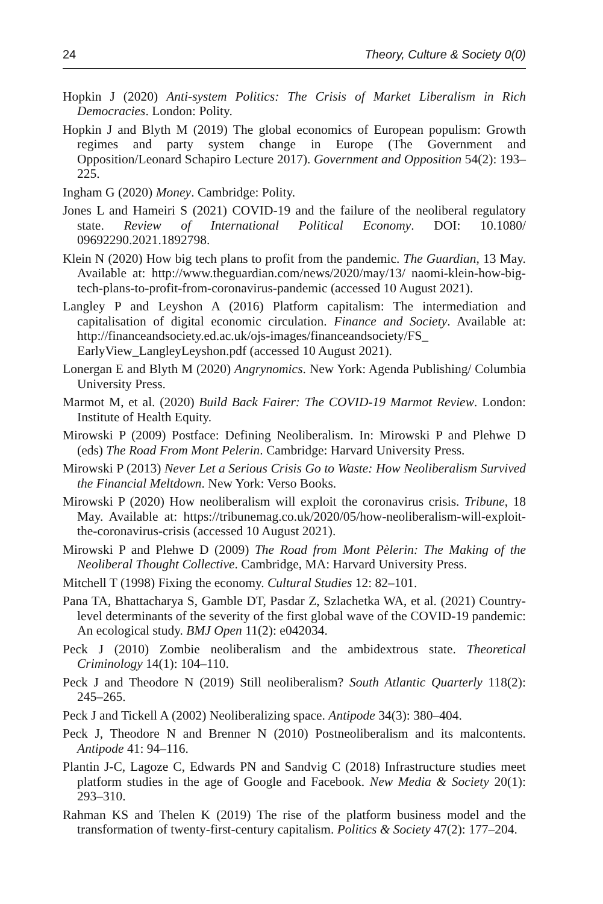24 Theory, Culture & Society 0(0)
Hopkin J (2020) Anti-system Politics: The Crisis of Market Liberalism in Rich Democracies. London: Polity.
Hopkin J and Blyth M (2019) The global economics of European populism: Growth regimes and party system change in Europe (The Government and Opposition/Leonard Schapiro Lecture 2017). Government and Opposition 54(2): 193–225.
Ingham G (2020) Money. Cambridge: Polity.
Jones L and Hameiri S (2021) COVID-19 and the failure of the neoliberal regulatory state. Review of International Political Economy. DOI: 10.1080/ 09692290.2021.1892798.
Klein N (2020) How big tech plans to profit from the pandemic. The Guardian, 13 May. Available at: http://www.theguardian.com/news/2020/may/13/ naomi-klein-how-big-tech-plans-to-profit-from-coronavirus-pandemic (accessed 10 August 2021).
Langley P and Leyshon A (2016) Platform capitalism: The intermediation and capitalisation of digital economic circulation. Finance and Society. Available at: http://financeandsociety.ed.ac.uk/ojs-images/financeandsociety/FS_ EarlyView_LangleyLeyshon.pdf (accessed 10 August 2021).
Lonergan E and Blyth M (2020) Angrynomics. New York: Agenda Publishing/ Columbia University Press.
Marmot M, et al. (2020) Build Back Fairer: The COVID-19 Marmot Review. London: Institute of Health Equity.
Mirowski P (2009) Postface: Defining Neoliberalism. In: Mirowski P and Plehwe D (eds) The Road From Mont Pelerin. Cambridge: Harvard University Press.
Mirowski P (2013) Never Let a Serious Crisis Go to Waste: How Neoliberalism Survived the Financial Meltdown. New York: Verso Books.
Mirowski P (2020) How neoliberalism will exploit the coronavirus crisis. Tribune, 18 May. Available at: https://tribunemag.co.uk/2020/05/how-neoliberalism-will-exploit-the-coronavirus-crisis (accessed 10 August 2021).
Mirowski P and Plehwe D (2009) The Road from Mont Pèlerin: The Making of the Neoliberal Thought Collective. Cambridge, MA: Harvard University Press.
Mitchell T (1998) Fixing the economy. Cultural Studies 12: 82–101.
Pana TA, Bhattacharya S, Gamble DT, Pasdar Z, Szlachetka WA, et al. (2021) Country-level determinants of the severity of the first global wave of the COVID-19 pandemic: An ecological study. BMJ Open 11(2): e042034.
Peck J (2010) Zombie neoliberalism and the ambidextrous state. Theoretical Criminology 14(1): 104–110.
Peck J and Theodore N (2019) Still neoliberalism? South Atlantic Quarterly 118(2): 245–265.
Peck J and Tickell A (2002) Neoliberalizing space. Antipode 34(3): 380–404.
Peck J, Theodore N and Brenner N (2010) Postneoliberalism and its malcontents. Antipode 41: 94–116.
Plantin J-C, Lagoze C, Edwards PN and Sandvig C (2018) Infrastructure studies meet platform studies in the age of Google and Facebook. New Media & Society 20(1): 293–310.
Rahman KS and Thelen K (2019) The rise of the platform business model and the transformation of twenty-first-century capitalism. Politics & Society 47(2): 177–204.